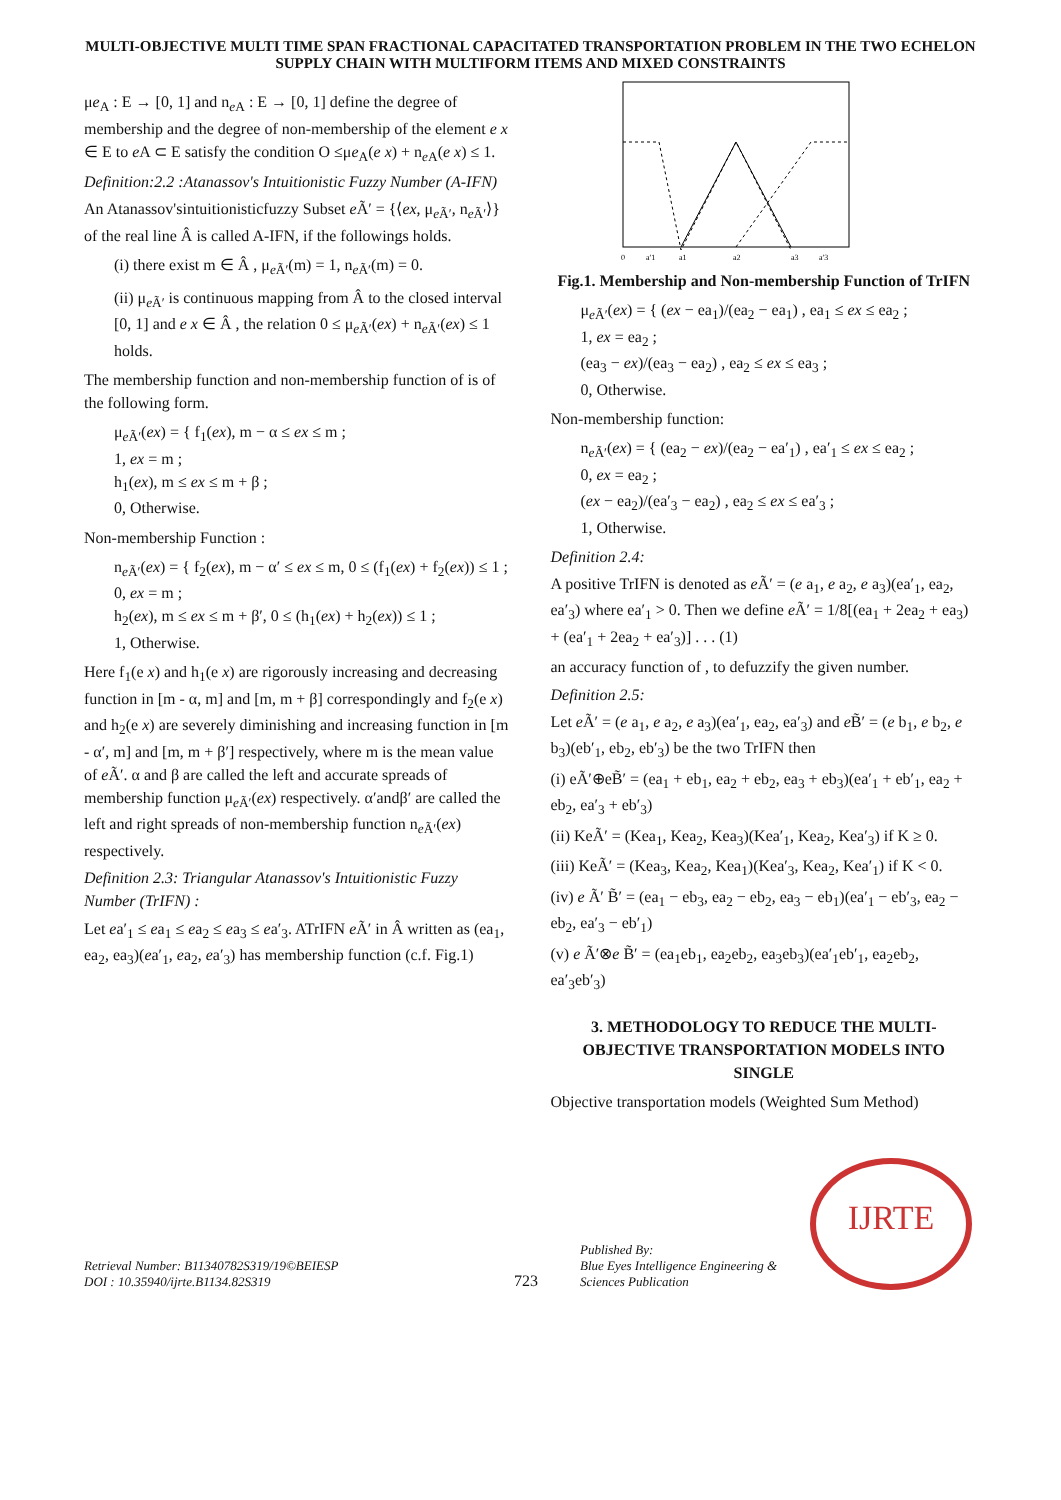MULTI-OBJECTIVE MULTI TIME SPAN FRACTIONAL CAPACITATED TRANSPORTATION PROBLEM IN THE TWO ECHELON SUPPLY CHAIN WITH MULTIFORM ITEMS AND MIXED CONSTRAINTS
μe<sub>A</sub> : E → [0, 1] and n<sub>e A</sub> : E → [0, 1] define the degree of membership and the degree of non-membership of the element e x ∈ E to e A ⊂ E satisfy the condition O ≤μe<sub>A</sub>(e x) + n<sub>e A</sub>(e x) ≤ 1.
Definition:2.2 :Atanassov's Intuitionistic Fuzzy Number (A-IFN)
An Atanassov'sintuitionisticfuzzy Subset e Ã′ = {⟨ex, μ<sub>e Ã′</sub>, n<sub>e Ã′</sub>⟩} of the real line Â is called A-IFN, if the followings holds.
(i) there exist m ∈ Â , μ<sub>e Ã′</sub>(m) = 1, n<sub>e Ã′</sub>(m) = 0.
(ii) μ<sub>e Ã′</sub> is continuous mapping from Â to the closed interval [0, 1] and e x ∈ Â , the relation 0 ≤ μ<sub>e Ã′</sub>(ex) + n<sub>e Ã′</sub>(ex) ≤ 1 holds.
The membership function and non-membership function of is of the following form.
μ<sub>e Ã′</sub>(ex) = { f<sub>1</sub>(ex), m − α ≤ ex ≤ m ;
1, ex = m ;
h<sub>1</sub>(ex), m ≤ ex ≤ m + β ;
0, Otherwise.
Non-membership Function :
n<sub>e Ã′</sub>(ex) = { f<sub>2</sub>(ex), m − α′ ≤ ex ≤ m, 0 ≤ (f<sub>1</sub>(ex) + f<sub>2</sub>(ex)) ≤ 1 ;
0, ex = m ;
h<sub>2</sub>(ex), m ≤ ex ≤ m + β′, 0 ≤ (h<sub>1</sub>(ex) + h<sub>2</sub>(ex)) ≤ 1 ;
1, Otherwise.
Here f<sub>1</sub>(e x) and h<sub>1</sub>(e x) are rigorously increasing and decreasing function in [m - α, m] and [m, m + β] correspondingly and f<sub>2</sub>(e x) and h<sub>2</sub>(e x) are severely diminishing and increasing function in [m - α′, m] and [m, m + β′] respectively, where m is the mean value of e Ã′. α and β are called the left and accurate spreads of membership function μ<sub>e Ã′</sub>(ex) respectively. α′andβ′ are called the left and right spreads of non-membership function n<sub>e Ã′</sub>(ex) respectively.
Definition 2.3: Triangular Atanassov's Intuitionistic Fuzzy Number (TrIFN) :
Let ea′<sub>1</sub> ≤ ea<sub>1</sub> ≤ ea<sub>2</sub> ≤ ea<sub>3</sub> ≤ ea′<sub>3</sub>. ATrIFN e Ã′ in Â written as (ea<sub>1</sub>, ea<sub>2</sub>, ea<sub>3</sub>)(ea′<sub>1</sub>, ea<sub>2</sub>, ea′<sub>3</sub>) has membership function (c.f. Fig.1)
0
a′1
a1
a2
a3
a′3
Fig.1. Membership and Non-membership Function of TrIFN
μ<sub>e Ã′</sub>(ex) = { (ex − ea<sub>1</sub>)/(ea<sub>2</sub> − ea<sub>1</sub>) , ea<sub>1</sub> ≤ ex ≤ ea<sub>2</sub> ;
1, ex = ea<sub>2</sub> ;
(ea<sub>3</sub> − ex)/(ea<sub>3</sub> − ea<sub>2</sub>) , ea<sub>2</sub> ≤ ex ≤ ea<sub>3</sub> ;
0, Otherwise.
Non-membership function:
n<sub>e Ã′</sub>(ex) = { (ea<sub>2</sub> − ex)/(ea<sub>2</sub> − ea′<sub>1</sub>) , ea′<sub>1</sub> ≤ ex ≤ ea<sub>2</sub> ;
0, ex = ea<sub>2</sub> ;
(ex − ea<sub>2</sub>)/(ea′<sub>3</sub> − ea<sub>2</sub>) , ea<sub>2</sub> ≤ ex ≤ ea′<sub>3</sub> ;
1, Otherwise.
Definition 2.4:
A positive TrIFN is denoted as e Ã′ = (e a<sub>1</sub>, e a<sub>2</sub>, e a<sub>3</sub>)(ea′<sub>1</sub>, ea<sub>2</sub>, ea′<sub>3</sub>) where ea′<sub>1</sub> > 0. Then we define e Ã′ = 1/8[(ea<sub>1</sub> + 2ea<sub>2</sub> + ea<sub>3</sub>) + (ea′<sub>1</sub> + 2ea<sub>2</sub> + ea′<sub>3</sub>)] . . . (1)
an accuracy function of , to defuzzify the given number.
Definition 2.5:
Let e Ã′ = (e a<sub>1</sub>, e a<sub>2</sub>, e a<sub>3</sub>)(ea′<sub>1</sub>, ea<sub>2</sub>, ea′<sub>3</sub>) and e B̃′ = (e b<sub>1</sub>, e b<sub>2</sub>, e b<sub>3</sub>)(eb′<sub>1</sub>, eb<sub>2</sub>, eb′<sub>3</sub>) be the two TrIFN then
(i) eÃ′⊕eB̃′ = (ea<sub>1</sub> + eb<sub>1</sub>, ea<sub>2</sub> + eb<sub>2</sub>, ea<sub>3</sub> + eb<sub>3</sub>)(ea′<sub>1</sub> + eb′<sub>1</sub>, ea<sub>2</sub> + eb<sub>2</sub>, ea′<sub>3</sub> + eb′<sub>3</sub>)
(ii) KeÃ′ = (Kea<sub>1</sub>, Kea<sub>2</sub>, Kea<sub>3</sub>)(Kea′<sub>1</sub>, Kea<sub>2</sub>, Kea′<sub>3</sub>) if K ≥ 0.
(iii) KeÃ′ = (Kea<sub>3</sub>, Kea<sub>2</sub>, Kea<sub>1</sub>)(Kea′<sub>3</sub>, Kea<sub>2</sub>, Kea′<sub>1</sub>) if K < 0.
(iv) e Ã′ B̃′ = (ea<sub>1</sub> − eb<sub>3</sub>, ea<sub>2</sub> − eb<sub>2</sub>, ea<sub>3</sub> − eb<sub>1</sub>)(ea′<sub>1</sub> − eb′<sub>3</sub>, ea<sub>2</sub> − eb<sub>2</sub>, ea′<sub>3</sub> − eb′<sub>1</sub>)
(v) e Ã′⊗e B̃′ = (ea<sub>1</sub>eb<sub>1</sub>, ea<sub>2</sub>eb<sub>2</sub>, ea<sub>3</sub>eb<sub>3</sub>)(ea′<sub>1</sub>eb′<sub>1</sub>, ea<sub>2</sub>eb<sub>2</sub>, ea′<sub>3</sub>eb′<sub>3</sub>)
3. METHODOLOGY TO REDUCE THE MULTI-OBJECTIVE TRANSPORTATION MODELS INTO SINGLE
Objective transportation models (Weighted Sum Method)
Retrieval Number: B11340782S319/19©BEIESP
DOI : 10.35940/ijrte.B1134.82S319
723
Published By:
Blue Eyes Intelligence Engineering & Sciences Publication
IJRTE